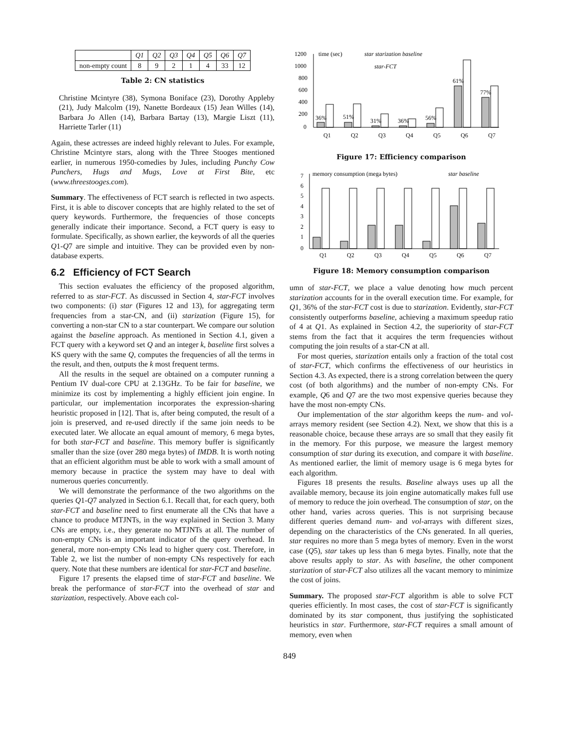| | Q1 | Q2 | Q3 | Q4 | Q5 | Q6 | Q7 |
| --- | --- | --- | --- | --- | --- | --- | --- |
| non-empty count | 8 | 9 | 2 | 1 | 4 | 33 | 12 |
Table 2: CN statistics
Christine Mcintyre (38), Symona Boniface (23), Dorothy Appleby (21), Judy Malcolm (19), Nanette Bordeaux (15) Jean Willes (14), Barbara Jo Allen (14), Barbara Bartay (13), Margie Liszt (11), Harriette Tarler (11)
Again, these actresses are indeed highly relevant to Jules. For example, Christine Mcintyre stars, along with the Three Stooges mentioned earlier, in numerous 1950-comedies by Jules, including Punchy Cow Punchers, Hugs and Mugs, Love at First Bite, etc (www.threestooges.com).
Summary. The effectiveness of FCT search is reflected in two aspects. First, it is able to discover concepts that are highly related to the set of query keywords. Furthermore, the frequencies of those concepts generally indicate their importance. Second, a FCT query is easy to formulate. Specifically, as shown earlier, the keywords of all the queries Q1-Q7 are simple and intuitive. They can be provided even by non-database experts.
6.2 Efficiency of FCT Search
This section evaluates the efficiency of the proposed algorithm, referred to as star-FCT. As discussed in Section 4, star-FCT involves two components: (i) star (Figures 12 and 13), for aggregating term frequencies from a star-CN, and (ii) starization (Figure 15), for converting a non-star CN to a star counterpart. We compare our solution against the baseline approach. As mentioned in Section 4.1, given a FCT query with a keyword set Q and an integer k, baseline first solves a KS query with the same Q, computes the frequencies of all the terms in the result, and then, outputs the k most frequent terms.
All the results in the sequel are obtained on a computer running a Pentium IV dual-core CPU at 2.13GHz. To be fair for baseline, we minimize its cost by implementing a highly efficient join engine. In particular, our implementation incorporates the expression-sharing heuristic proposed in [12]. That is, after being computed, the result of a join is preserved, and re-used directly if the same join needs to be executed later. We allocate an equal amount of memory, 6 mega bytes, for both star-FCT and baseline. This memory buffer is significantly smaller than the size (over 280 mega bytes) of IMDB. It is worth noting that an efficient algorithm must be able to work with a small amount of memory because in practice the system may have to deal with numerous queries concurrently.
We will demonstrate the performance of the two algorithms on the queries Q1-Q7 analyzed in Section 6.1. Recall that, for each query, both star-FCT and baseline need to first enumerate all the CNs that have a chance to produce MTJNTs, in the way explained in Section 3. Many CNs are empty, i.e., they generate no MTJNTs at all. The number of non-empty CNs is an important indicator of the query overhead. In general, more non-empty CNs lead to higher query cost. Therefore, in Table 2, we list the number of non-empty CNs respectively for each query. Note that these numbers are identical for star-FCT and baseline.
Figure 17 presents the elapsed time of star-FCT and baseline. We break the performance of star-FCT into the overhead of star and starization, respectively. Above each col-
1200
1000
800
600
400
200
0
time (sec)
star starization baseline
star-FCT
36%
51%
31%
36%
56%
61%
77%
Q1
Q2
Q3
Q4
Q5
Q6
Q7
Figure 17: Efficiency comparison
7
6
5
4
3
2
1
0
memory consumption (mega bytes)
star baseline
Q1
Q2
Q3
Q4
Q5
Q6
Q7
Figure 18: Memory consumption comparison
umn of star-FCT, we place a value denoting how much percent starization accounts for in the overall execution time. For example, for Q1, 36% of the star-FCT cost is due to starization. Evidently, star-FCT consistently outperforms baseline, achieving a maximum speedup ratio of 4 at Q1. As explained in Section 4.2, the superiority of star-FCT stems from the fact that it acquires the term frequencies without computing the join results of a star-CN at all.
For most queries, starization entails only a fraction of the total cost of star-FCT, which confirms the effectiveness of our heuristics in Section 4.3. As expected, there is a strong correlation between the query cost (of both algorithms) and the number of non-empty CNs. For example, Q6 and Q7 are the two most expensive queries because they have the most non-empty CNs.
Our implementation of the star algorithm keeps the num- and vol-arrays memory resident (see Section 4.2). Next, we show that this is a reasonable choice, because these arrays are so small that they easily fit in the memory. For this purpose, we measure the largest memory consumption of star during its execution, and compare it with baseline. As mentioned earlier, the limit of memory usage is 6 mega bytes for each algorithm.
Figures 18 presents the results. Baseline always uses up all the available memory, because its join engine automatically makes full use of memory to reduce the join overhead. The consumption of star, on the other hand, varies across queries. This is not surprising because different queries demand num- and vol-arrays with different sizes, depending on the characteristics of the CNs generated. In all queries, star requires no more than 5 mega bytes of memory. Even in the worst case (Q5), star takes up less than 6 mega bytes. Finally, note that the above results apply to star. As with baseline, the other component starization of star-FCT also utilizes all the vacant memory to minimize the cost of joins.
Summary. The proposed star-FCT algorithm is able to solve FCT queries efficiently. In most cases, the cost of star-FCT is significantly dominated by its star component, thus justifying the sophisticated heuristics in star. Furthermore, star-FCT requires a small amount of memory, even when
849